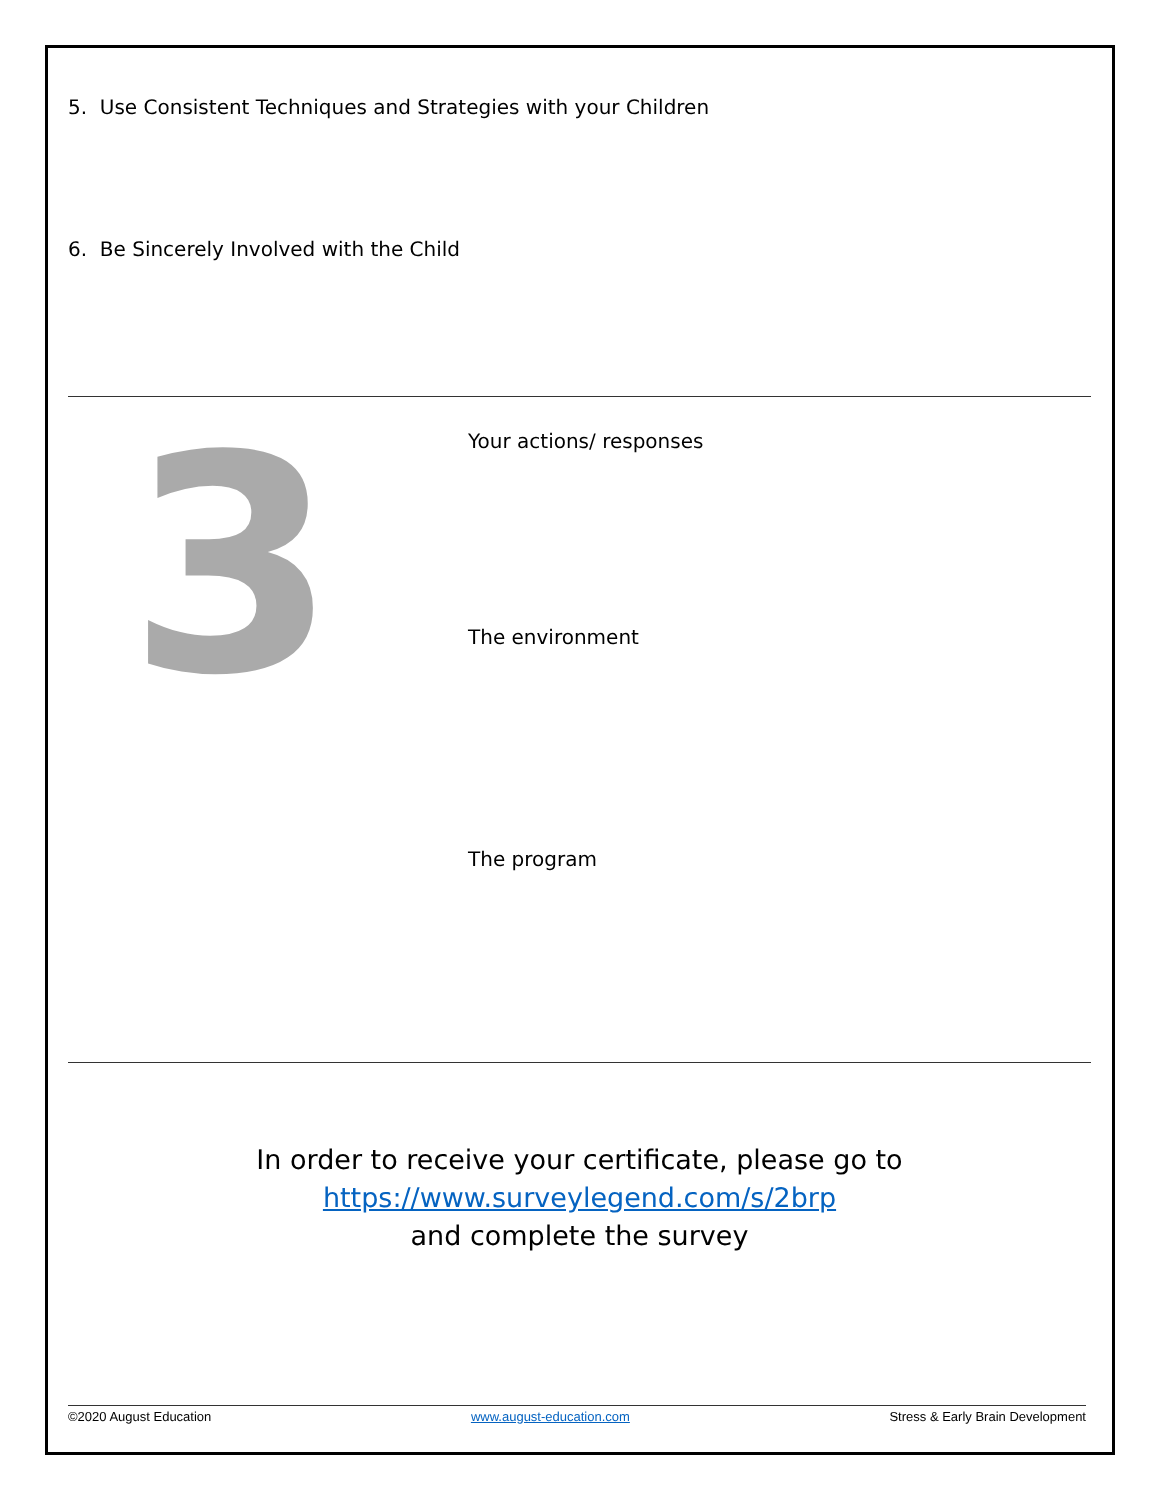5. Use Consistent Techniques and Strategies with your Children
6. Be Sincerely Involved with the Child
3
Your actions/ responses
The environment
The program
In order to receive your certificate, please go to
https://www.surveylegend.com/s/2brp
and complete the survey
©2020 August Education www.august-education.com Stress & Early Brain Development